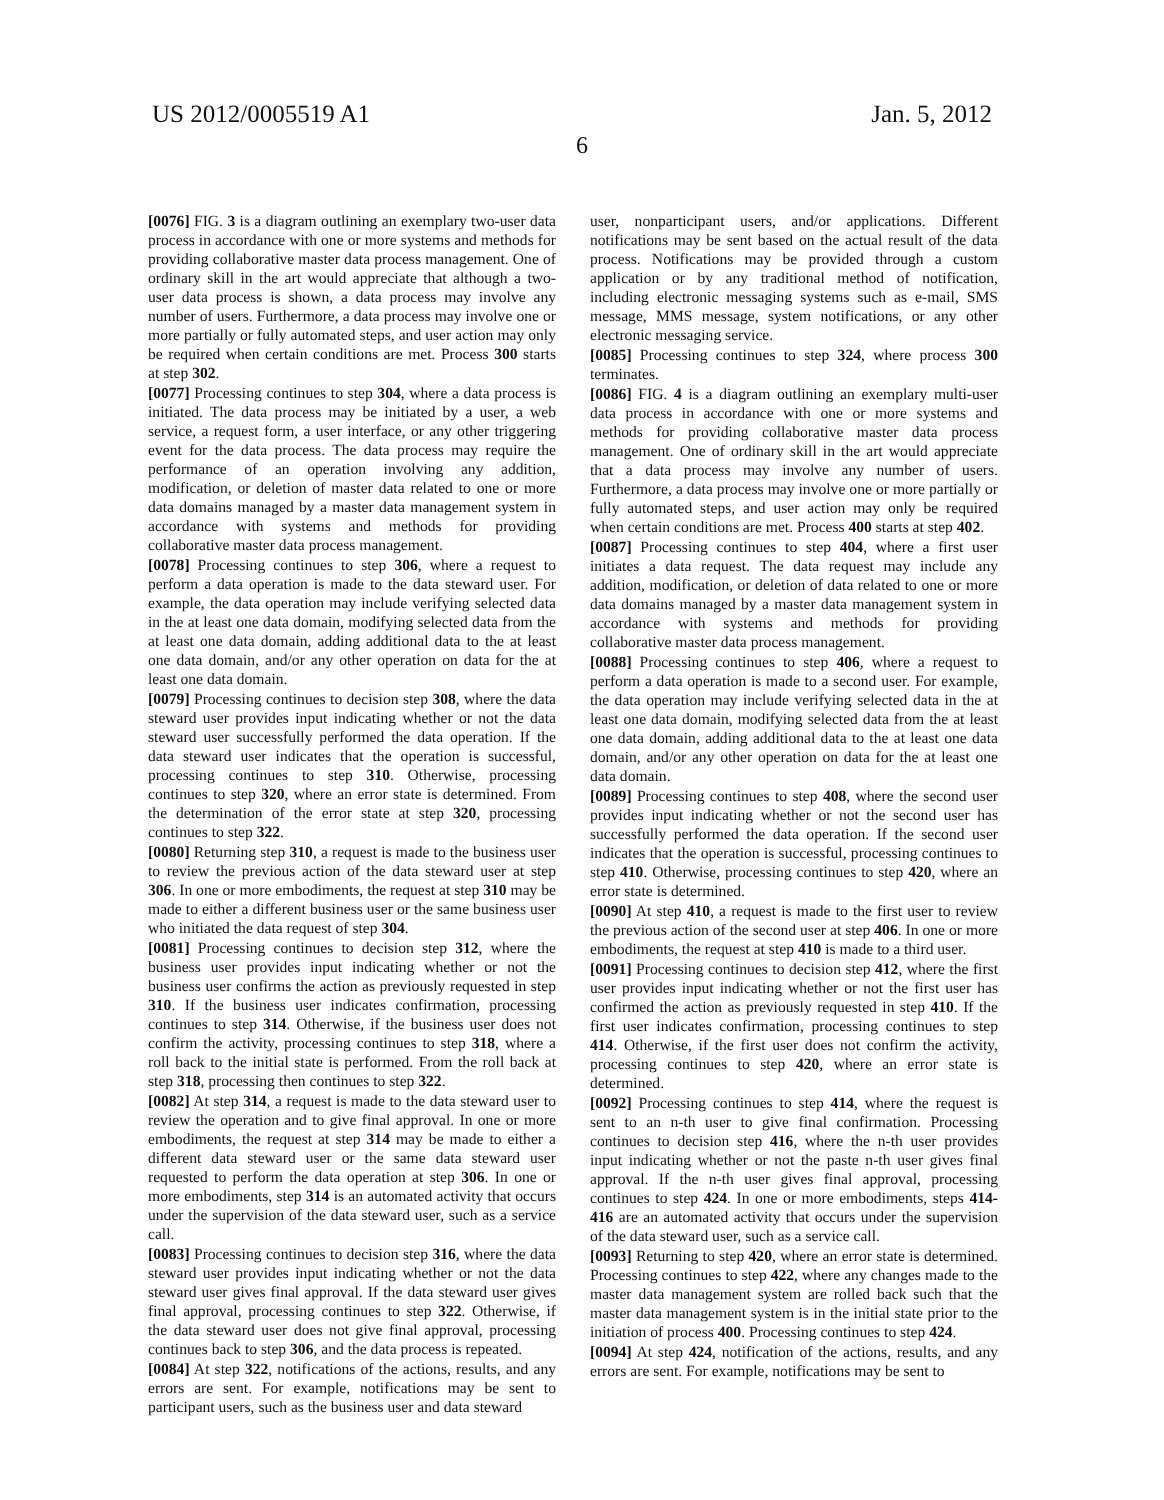US 2012/0005519 A1 Jan. 5, 2012
6
[0076] FIG. 3 is a diagram outlining an exemplary two-user data process in accordance with one or more systems and methods for providing collaborative master data process management. One of ordinary skill in the art would appreciate that although a two-user data process is shown, a data process may involve any number of users. Furthermore, a data process may involve one or more partially or fully automated steps, and user action may only be required when certain conditions are met. Process 300 starts at step 302.
[0077] Processing continues to step 304, where a data process is initiated. The data process may be initiated by a user, a web service, a request form, a user interface, or any other triggering event for the data process. The data process may require the performance of an operation involving any addition, modification, or deletion of master data related to one or more data domains managed by a master data management system in accordance with systems and methods for providing collaborative master data process management.
[0078] Processing continues to step 306, where a request to perform a data operation is made to the data steward user. For example, the data operation may include verifying selected data in the at least one data domain, modifying selected data from the at least one data domain, adding additional data to the at least one data domain, and/or any other operation on data for the at least one data domain.
[0079] Processing continues to decision step 308, where the data steward user provides input indicating whether or not the data steward user successfully performed the data operation. If the data steward user indicates that the operation is successful, processing continues to step 310. Otherwise, processing continues to step 320, where an error state is determined. From the determination of the error state at step 320, processing continues to step 322.
[0080] Returning step 310, a request is made to the business user to review the previous action of the data steward user at step 306. In one or more embodiments, the request at step 310 may be made to either a different business user or the same business user who initiated the data request of step 304.
[0081] Processing continues to decision step 312, where the business user provides input indicating whether or not the business user confirms the action as previously requested in step 310. If the business user indicates confirmation, processing continues to step 314. Otherwise, if the business user does not confirm the activity, processing continues to step 318, where a roll back to the initial state is performed. From the roll back at step 318, processing then continues to step 322.
[0082] At step 314, a request is made to the data steward user to review the operation and to give final approval. In one or more embodiments, the request at step 314 may be made to either a different data steward user or the same data steward user requested to perform the data operation at step 306. In one or more embodiments, step 314 is an automated activity that occurs under the supervision of the data steward user, such as a service call.
[0083] Processing continues to decision step 316, where the data steward user provides input indicating whether or not the data steward user gives final approval. If the data steward user gives final approval, processing continues to step 322. Otherwise, if the data steward user does not give final approval, processing continues back to step 306, and the data process is repeated.
[0084] At step 322, notifications of the actions, results, and any errors are sent. For example, notifications may be sent to participant users, such as the business user and data steward
user, nonparticipant users, and/or applications. Different notifications may be sent based on the actual result of the data process. Notifications may be provided through a custom application or by any traditional method of notification, including electronic messaging systems such as e-mail, SMS message, MMS message, system notifications, or any other electronic messaging service.
[0085] Processing continues to step 324, where process 300 terminates.
[0086] FIG. 4 is a diagram outlining an exemplary multi-user data process in accordance with one or more systems and methods for providing collaborative master data process management. One of ordinary skill in the art would appreciate that a data process may involve any number of users. Furthermore, a data process may involve one or more partially or fully automated steps, and user action may only be required when certain conditions are met. Process 400 starts at step 402.
[0087] Processing continues to step 404, where a first user initiates a data request. The data request may include any addition, modification, or deletion of data related to one or more data domains managed by a master data management system in accordance with systems and methods for providing collaborative master data process management.
[0088] Processing continues to step 406, where a request to perform a data operation is made to a second user. For example, the data operation may include verifying selected data in the at least one data domain, modifying selected data from the at least one data domain, adding additional data to the at least one data domain, and/or any other operation on data for the at least one data domain.
[0089] Processing continues to step 408, where the second user provides input indicating whether or not the second user has successfully performed the data operation. If the second user indicates that the operation is successful, processing continues to step 410. Otherwise, processing continues to step 420, where an error state is determined.
[0090] At step 410, a request is made to the first user to review the previous action of the second user at step 406. In one or more embodiments, the request at step 410 is made to a third user.
[0091] Processing continues to decision step 412, where the first user provides input indicating whether or not the first user has confirmed the action as previously requested in step 410. If the first user indicates confirmation, processing continues to step 414. Otherwise, if the first user does not confirm the activity, processing continues to step 420, where an error state is determined.
[0092] Processing continues to step 414, where the request is sent to an n-th user to give final confirmation. Processing continues to decision step 416, where the n-th user provides input indicating whether or not the paste n-th user gives final approval. If the n-th user gives final approval, processing continues to step 424. In one or more embodiments, steps 414-416 are an automated activity that occurs under the supervision of the data steward user, such as a service call.
[0093] Returning to step 420, where an error state is determined. Processing continues to step 422, where any changes made to the master data management system are rolled back such that the master data management system is in the initial state prior to the initiation of process 400. Processing continues to step 424.
[0094] At step 424, notification of the actions, results, and any errors are sent. For example, notifications may be sent to